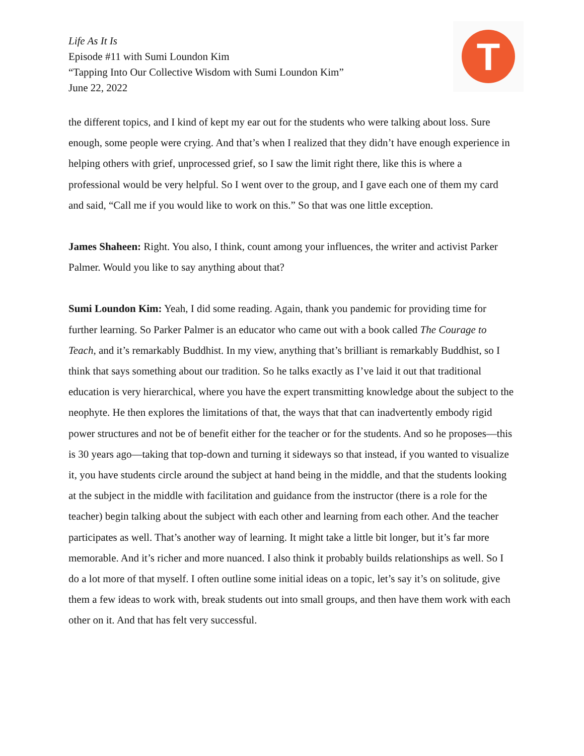Life As It Is
Episode #11 with Sumi Loundon Kim
“Tapping Into Our Collective Wisdom with Sumi Loundon Kim”
June 22, 2022
T
the different topics, and I kind of kept my ear out for the students who were talking about loss. Sure enough, some people were crying. And that’s when I realized that they didn’t have enough experience in helping others with grief, unprocessed grief, so I saw the limit right there, like this is where a professional would be very helpful. So I went over to the group, and I gave each one of them my card and said, “Call me if you would like to work on this.” So that was one little exception.
James Shaheen: Right. You also, I think, count among your influences, the writer and activist Parker Palmer. Would you like to say anything about that?
Sumi Loundon Kim: Yeah, I did some reading. Again, thank you pandemic for providing time for further learning. So Parker Palmer is an educator who came out with a book called The Courage to Teach, and it’s remarkably Buddhist. In my view, anything that’s brilliant is remarkably Buddhist, so I think that says something about our tradition. So he talks exactly as I’ve laid it out that traditional education is very hierarchical, where you have the expert transmitting knowledge about the subject to the neophyte. He then explores the limitations of that, the ways that that can inadvertently embody rigid power structures and not be of benefit either for the teacher or for the students. And so he proposes—this is 30 years ago—taking that top-down and turning it sideways so that instead, if you wanted to visualize it, you have students circle around the subject at hand being in the middle, and that the students looking at the subject in the middle with facilitation and guidance from the instructor (there is a role for the teacher) begin talking about the subject with each other and learning from each other. And the teacher participates as well. That’s another way of learning. It might take a little bit longer, but it’s far more memorable. And it’s richer and more nuanced. I also think it probably builds relationships as well. So I do a lot more of that myself. I often outline some initial ideas on a topic, let’s say it’s on solitude, give them a few ideas to work with, break students out into small groups, and then have them work with each other on it. And that has felt very successful.